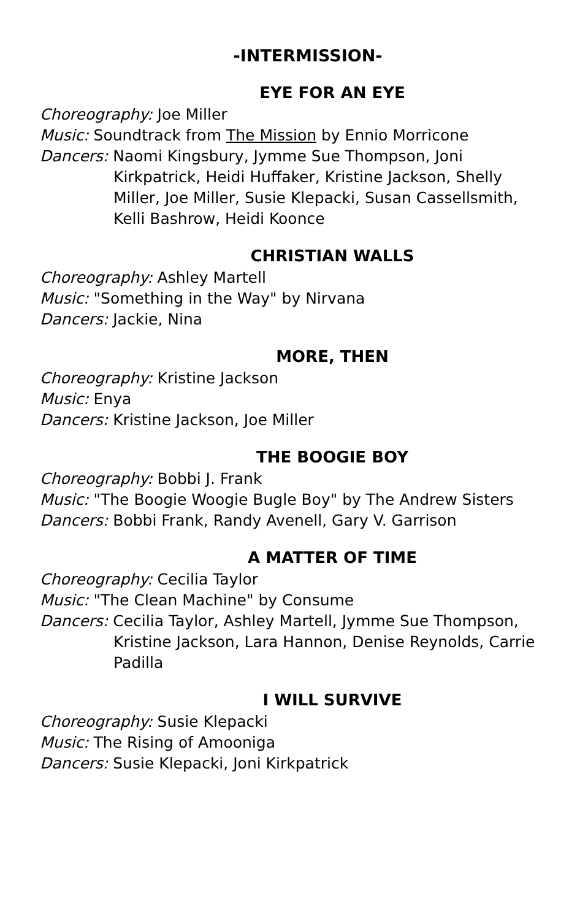-INTERMISSION-
EYE FOR AN EYE
Choreography: Joe Miller
Music: Soundtrack from The Mission by Ennio Morricone
Dancers: Naomi Kingsbury, Jymme Sue Thompson, Joni
Kirkpatrick, Heidi Huffaker, Kristine Jackson, Shelly Miller, Joe Miller, Susie Klepacki, Susan Cassellsmith, Kelli Bashrow, Heidi Koonce
CHRISTIAN WALLS
Choreography: Ashley Martell
Music: "Something in the Way" by Nirvana
Dancers: Jackie, Nina
MORE, THEN
Choreography: Kristine Jackson
Music: Enya
Dancers: Kristine Jackson, Joe Miller
THE BOOGIE BOY
Choreography: Bobbi J. Frank
Music: "The Boogie Woogie Bugle Boy" by The Andrew Sisters
Dancers: Bobbi Frank, Randy Avenell, Gary V. Garrison
A MATTER OF TIME
Choreography: Cecilia Taylor
Music: "The Clean Machine" by Consume
Dancers: Cecilia Taylor, Ashley Martell, Jymme Sue Thompson,
Kristine Jackson, Lara Hannon, Denise Reynolds, Carrie Padilla
I WILL SURVIVE
Choreography: Susie Klepacki
Music: The Rising of Amooniga
Dancers: Susie Klepacki, Joni Kirkpatrick